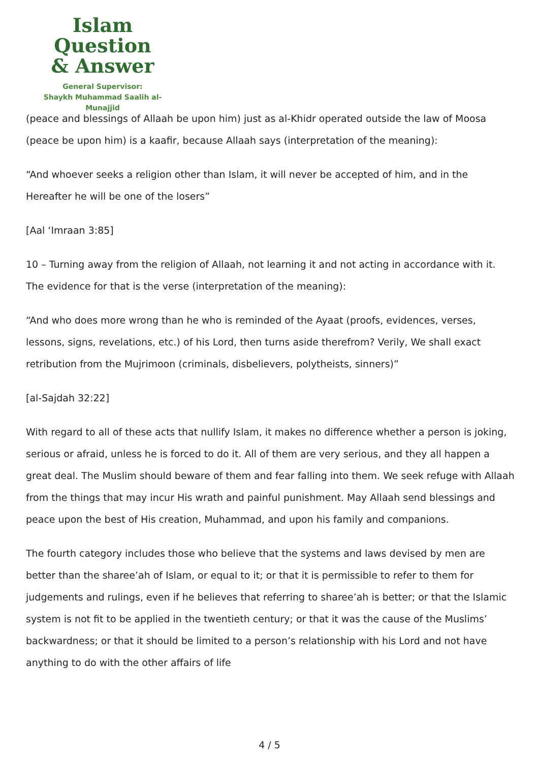Islam Question
& Answer
General Supervisor:
Shaykh Muhammad Saalih al-Munajjid
(peace and blessings of Allaah be upon him) just as al-Khidr operated outside the law of Moosa (peace be upon him) is a kaafir, because Allaah says (interpretation of the meaning):
“And whoever seeks a religion other than Islam, it will never be accepted of him, and in the Hereafter he will be one of the losers”
[Aal ‘Imraan 3:85]
10 – Turning away from the religion of Allaah, not learning it and not acting in accordance with it. The evidence for that is the verse (interpretation of the meaning):
“And who does more wrong than he who is reminded of the Ayaat (proofs, evidences, verses, lessons, signs, revelations, etc.) of his Lord, then turns aside therefrom? Verily, We shall exact retribution from the Mujrimoon (criminals, disbelievers, polytheists, sinners)”
[al-Sajdah 32:22]
With regard to all of these acts that nullify Islam, it makes no difference whether a person is joking, serious or afraid, unless he is forced to do it. All of them are very serious, and they all happen a great deal. The Muslim should beware of them and fear falling into them. We seek refuge with Allaah from the things that may incur His wrath and painful punishment. May Allaah send blessings and peace upon the best of His creation, Muhammad, and upon his family and companions.
The fourth category includes those who believe that the systems and laws devised by men are better than the sharee’ah of Islam, or equal to it; or that it is permissible to refer to them for judgements and rulings, even if he believes that referring to sharee’ah is better; or that the Islamic system is not fit to be applied in the twentieth century; or that it was the cause of the Muslims’ backwardness; or that it should be limited to a person’s relationship with his Lord and not have anything to do with the other affairs of life
4 / 5